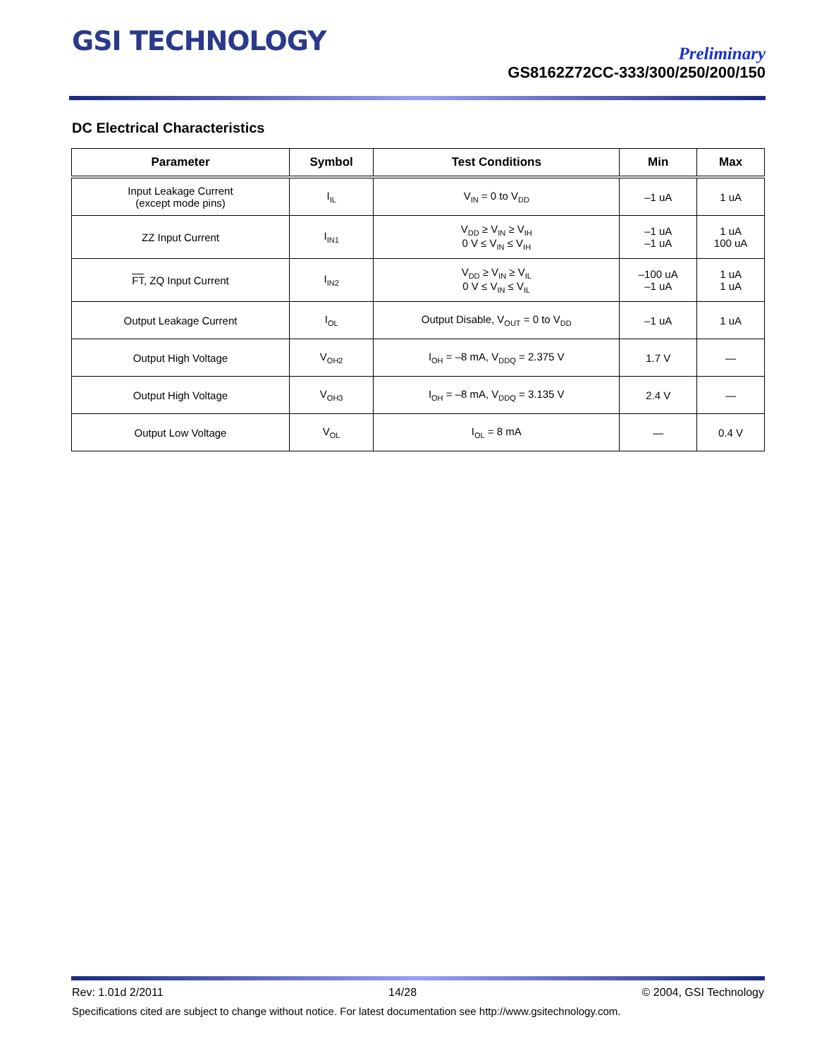GSI TECHNOLOGY
Preliminary
GS8162Z72CC-333/300/250/200/150
DC Electrical Characteristics
| Parameter | Symbol | Test Conditions | Min | Max |
| --- | --- | --- | --- | --- |
| Input Leakage Current (except mode pins) | I<sub>IL</sub> | V<sub>IN</sub> = 0 to V<sub>DD</sub> | –1 uA | 1 uA |
| ZZ Input Current | I<sub>IN1</sub> | V<sub>DD</sub> ≥ V<sub>IN</sub> ≥ V<sub>IH</sub> 0 V ≤ V<sub>IN</sub> ≤ V<sub>IH</sub> | –1 uA –1 uA | 1 uA 100 uA |
| FT , ZQ Input Current | I<sub>IN2</sub> | V<sub>DD</sub> ≥ V<sub>IN</sub> ≥ V<sub>IL</sub> 0 V ≤ V<sub>IN</sub> ≤ V<sub>IL</sub> | –100 uA –1 uA | 1 uA 1 uA |
| Output Leakage Current | I<sub>OL</sub> | Output Disable, V<sub>OUT</sub> = 0 to V<sub>DD</sub> | –1 uA | 1 uA |
| Output High Voltage | V<sub>OH2</sub> | I<sub>OH</sub> = –8 mA, V<sub>DDQ</sub> = 2.375 V | 1.7 V | — |
| Output High Voltage | V<sub>OH3</sub> | I<sub>OH</sub> = –8 mA, V<sub>DDQ</sub> = 3.135 V | 2.4 V | — |
| Output Low Voltage | V<sub>OL</sub> | I<sub>OL</sub> = 8 mA | — | 0.4 V |
Rev: 1.01d 2/2011 14/28 © 2004, GSI Technology
Specifications cited are subject to change without notice. For latest documentation see http://www.gsitechnology.com.